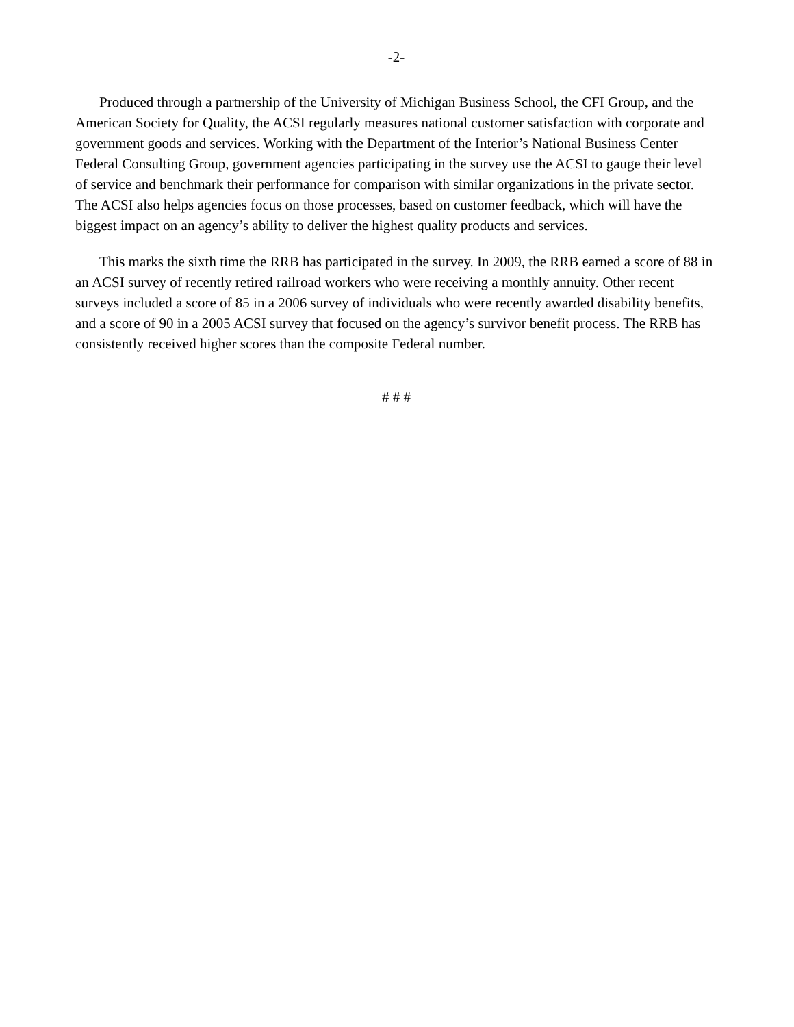-2-
Produced through a partnership of the University of Michigan Business School, the CFI Group, and the American Society for Quality, the ACSI regularly measures national customer satisfaction with corporate and government goods and services. Working with the Department of the Interior’s National Business Center Federal Consulting Group, government agencies participating in the survey use the ACSI to gauge their level of service and benchmark their performance for comparison with similar organizations in the private sector. The ACSI also helps agencies focus on those processes, based on customer feedback, which will have the biggest impact on an agency’s ability to deliver the highest quality products and services.
This marks the sixth time the RRB has participated in the survey. In 2009, the RRB earned a score of 88 in an ACSI survey of recently retired railroad workers who were receiving a monthly annuity. Other recent surveys included a score of 85 in a 2006 survey of individuals who were recently awarded disability benefits, and a score of 90 in a 2005 ACSI survey that focused on the agency’s survivor benefit process. The RRB has consistently received higher scores than the composite Federal number.
# # #